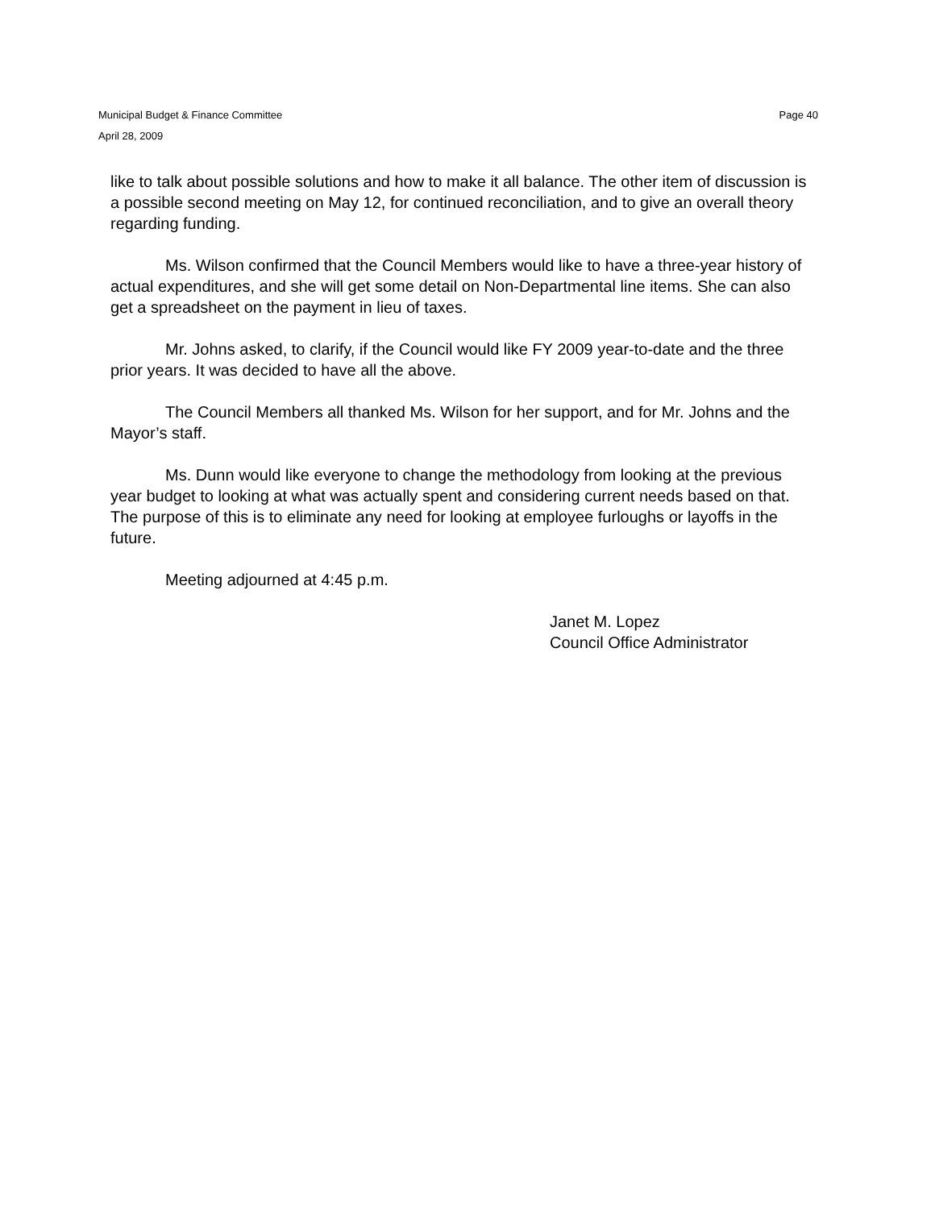Municipal Budget & Finance Committee
April 28, 2009
Page 40
like to talk about possible solutions and how to make it all balance. The other item of discussion is a possible second meeting on May 12, for continued reconciliation, and to give an overall theory regarding funding.
Ms. Wilson confirmed that the Council Members would like to have a three-year history of actual expenditures, and she will get some detail on Non-Departmental line items. She can also get a spreadsheet on the payment in lieu of taxes.
Mr. Johns asked, to clarify, if the Council would like FY 2009 year-to-date and the three prior years. It was decided to have all the above.
The Council Members all thanked Ms. Wilson for her support, and for Mr. Johns and the Mayor’s staff.
Ms. Dunn would like everyone to change the methodology from looking at the previous year budget to looking at what was actually spent and considering current needs based on that. The purpose of this is to eliminate any need for looking at employee furloughs or layoffs in the future.
Meeting adjourned at 4:45 p.m.
Janet M. Lopez
Council Office Administrator